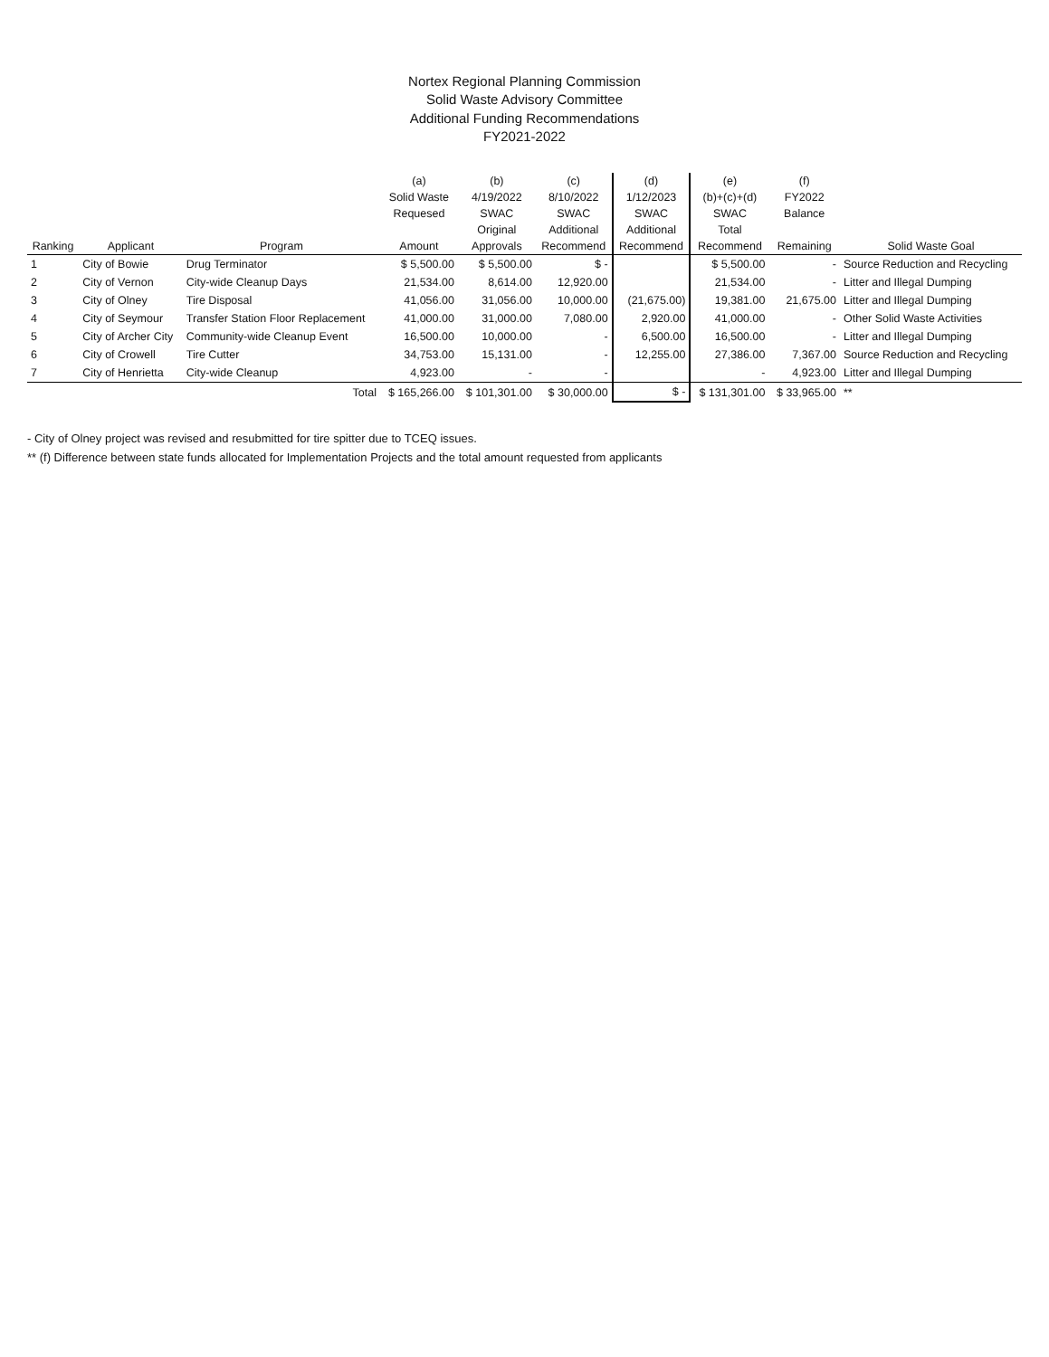Nortex Regional Planning Commission
Solid Waste Advisory Committee
Additional Funding Recommendations
FY2021-2022
| | | | (a) | (b) | (c) | (d) | (e) | (f) | |
| --- | --- | --- | --- | --- | --- | --- | --- | --- | --- |
| | | | Solid Waste | 4/19/2022 | 8/10/2022 | 1/12/2023 | (b)+(c)+(d) | FY2022 | |
| | | | Requesed | SWAC | SWAC | SWAC | SWAC | Balance | |
| | | | | Original | Additional | Additional | Total | | |
| Ranking | Applicant | Program | Amount | Approvals | Recommend | Recommend | Recommend | Remaining | Solid Waste Goal |
| 1 | City of Bowie | Drug Terminator | $ 5,500.00 | $ 5,500.00 | $ - | | $ 5,500.00 | - | Source Reduction and Recycling |
| 2 | City of Vernon | City-wide Cleanup Days | 21,534.00 | 8,614.00 | 12,920.00 | | 21,534.00 | - | Litter and Illegal Dumping |
| 3 | City of Olney | Tire Disposal | 41,056.00 | 31,056.00 | 10,000.00 | (21,675.00) | 19,381.00 | 21,675.00 | Litter and Illegal Dumping |
| 4 | City of Seymour | Transfer Station Floor Replacement | 41,000.00 | 31,000.00 | 7,080.00 | 2,920.00 | 41,000.00 | - | Other Solid Waste Activities |
| 5 | City of Archer City | Community-wide Cleanup Event | 16,500.00 | 10,000.00 | - | 6,500.00 | 16,500.00 | - | Litter and Illegal Dumping |
| 6 | City of Crowell | Tire Cutter | 34,753.00 | 15,131.00 | - | 12,255.00 | 27,386.00 | 7,367.00 | Source Reduction and Recycling |
| 7 | City of Henrietta | City-wide Cleanup | 4,923.00 | - | - | | - | 4,923.00 | Litter and Illegal Dumping |
| | | Total | $ 165,266.00 | $ 101,301.00 | $ 30,000.00 | $ - | $ 131,301.00 | $ 33,965.00 | ** |
- City of Olney project was revised and resubmitted for tire spitter due to TCEQ issues.
** (f) Difference between state funds allocated for Implementation Projects and the total amount requested from applicants